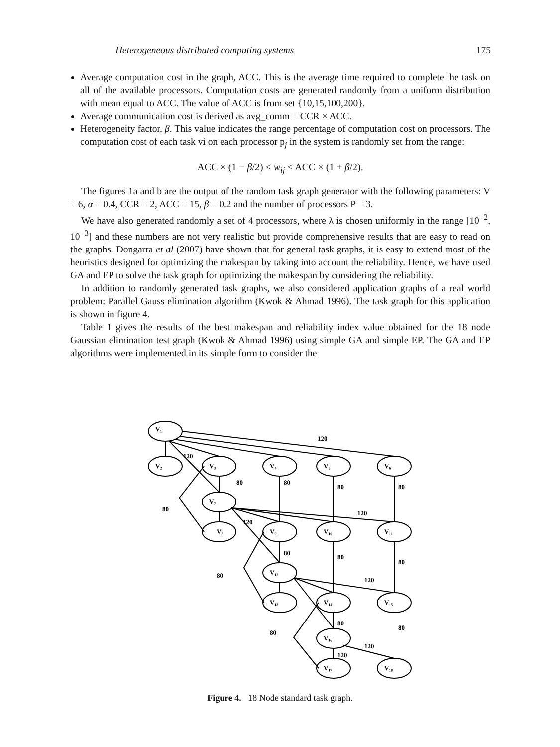Heterogeneous distributed computing systems 175
Average computation cost in the graph, ACC. This is the average time required to complete the task on all of the available processors. Computation costs are generated randomly from a uniform distribution with mean equal to ACC. The value of ACC is from set {10,15,100,200}.
Average communication cost is derived as avg_comm = CCR × ACC.
Heterogeneity factor, β. This value indicates the range percentage of computation cost on processors. The computation cost of each task vi on each processor p<sub>j</sub> in the system is randomly set from the range:
ACC × (1 − β/2) ≤ w<sub>ij</sub> ≤ ACC × (1 + β/2).
The figures 1a and b are the output of the random task graph generator with the following parameters: V = 6, α = 0.4, CCR = 2, ACC = 15, β = 0.2 and the number of processors P = 3.
We have also generated randomly a set of 4 processors, where λ is chosen uniformly in the range [10<sup>−2</sup>, 10<sup>−3</sup>] and these numbers are not very realistic but provide comprehensive results that are easy to read on the graphs. Dongarra et al (2007) have shown that for general task graphs, it is easy to extend most of the heuristics designed for optimizing the makespan by taking into account the reliability. Hence, we have used GA and EP to solve the task graph for optimizing the makespan by considering the reliability.
In addition to randomly generated task graphs, we also considered application graphs of a real world problem: Parallel Gauss elimination algorithm (Kwok & Ahmad 1996). The task graph for this application is shown in figure 4.
Table 1 gives the results of the best makespan and reliability index value obtained for the 18 node Gaussian elimination test graph (Kwok & Ahmad 1996) using simple GA and simple EP. The GA and EP algorithms were implemented in its simple form to consider the
V₁
V₂
V₃
V₄
V₅
V₆
V₇
V₈
V₉
V₁₀
V₁₁
V₁₂
V₁₃
V₁₄
V₁₅
V₁₆
V₁₇
V₁₈
120
120
80
80
80
80
80
120
120
80
80
80
80
120
80
80
80
120
120
Figure 4. 18 Node standard task graph.